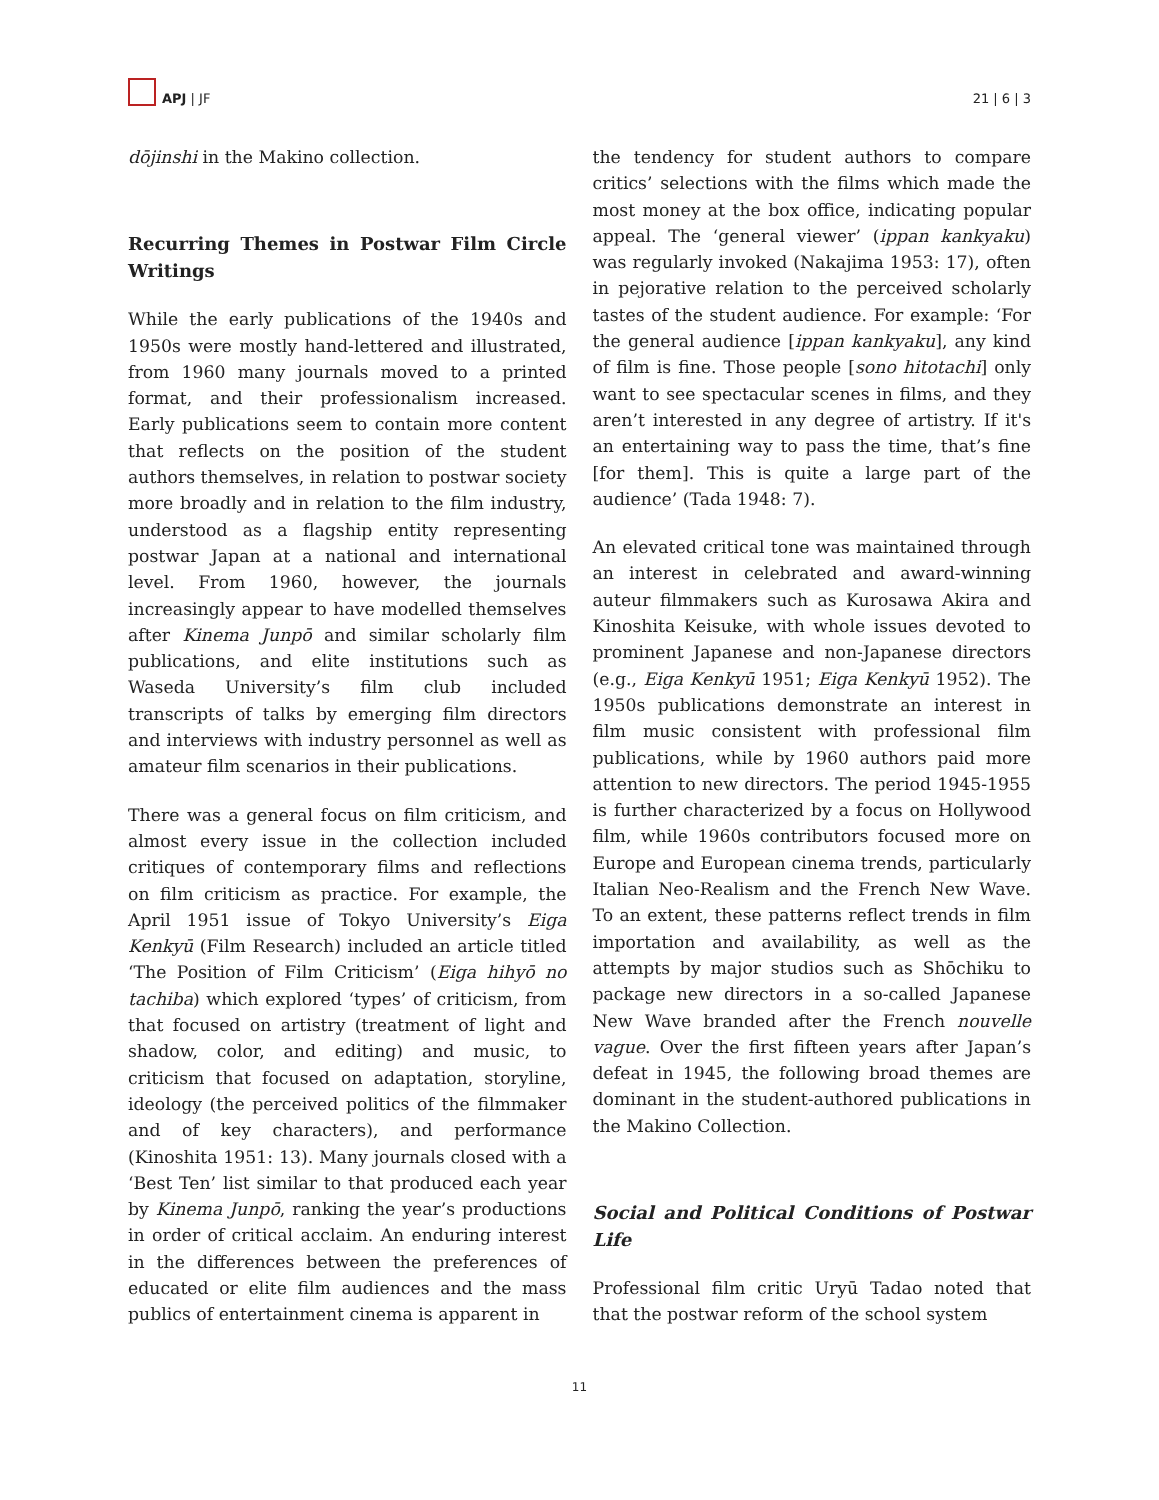APJ | JF
21 | 6 | 3
dōjinshi in the Makino collection.
Recurring Themes in Postwar Film Circle Writings
While the early publications of the 1940s and 1950s were mostly hand-lettered and illustrated, from 1960 many journals moved to a printed format, and their professionalism increased. Early publications seem to contain more content that reflects on the position of the student authors themselves, in relation to postwar society more broadly and in relation to the film industry, understood as a flagship entity representing postwar Japan at a national and international level. From 1960, however, the journals increasingly appear to have modelled themselves after Kinema Junpō and similar scholarly film publications, and elite institutions such as Waseda University’s film club included transcripts of talks by emerging film directors and interviews with industry personnel as well as amateur film scenarios in their publications.
There was a general focus on film criticism, and almost every issue in the collection included critiques of contemporary films and reflections on film criticism as practice. For example, the April 1951 issue of Tokyo University’s Eiga Kenkyū (Film Research) included an article titled ‘The Position of Film Criticism’ (Eiga hihyō no tachiba) which explored ‘types’ of criticism, from that focused on artistry (treatment of light and shadow, color, and editing) and music, to criticism that focused on adaptation, storyline, ideology (the perceived politics of the filmmaker and of key characters), and performance (Kinoshita 1951: 13). Many journals closed with a ‘Best Ten’ list similar to that produced each year by Kinema Junpō, ranking the year’s productions in order of critical acclaim. An enduring interest in the differences between the preferences of educated or elite film audiences and the mass publics of entertainment cinema is apparent in
the tendency for student authors to compare critics’ selections with the films which made the most money at the box office, indicating popular appeal. The ‘general viewer’ (ippan kankyaku) was regularly invoked (Nakajima 1953: 17), often in pejorative relation to the perceived scholarly tastes of the student audience. For example: ‘For the general audience [ippan kankyaku], any kind of film is fine. Those people [sono hitotachi] only want to see spectacular scenes in films, and they aren’t interested in any degree of artistry. If it's an entertaining way to pass the time, that’s fine [for them]. This is quite a large part of the audience’ (Tada 1948: 7).
An elevated critical tone was maintained through an interest in celebrated and award-winning auteur filmmakers such as Kurosawa Akira and Kinoshita Keisuke, with whole issues devoted to prominent Japanese and non-Japanese directors (e.g., Eiga Kenkyū 1951; Eiga Kenkyū 1952). The 1950s publications demonstrate an interest in film music consistent with professional film publications, while by 1960 authors paid more attention to new directors. The period 1945-1955 is further characterized by a focus on Hollywood film, while 1960s contributors focused more on Europe and European cinema trends, particularly Italian Neo-Realism and the French New Wave. To an extent, these patterns reflect trends in film importation and availability, as well as the attempts by major studios such as Shōchiku to package new directors in a so-called Japanese New Wave branded after the French nouvelle vague. Over the first fifteen years after Japan’s defeat in 1945, the following broad themes are dominant in the student-authored publications in the Makino Collection.
Social and Political Conditions of Postwar Life
Professional film critic Uryū Tadao noted that that the postwar reform of the school system
11